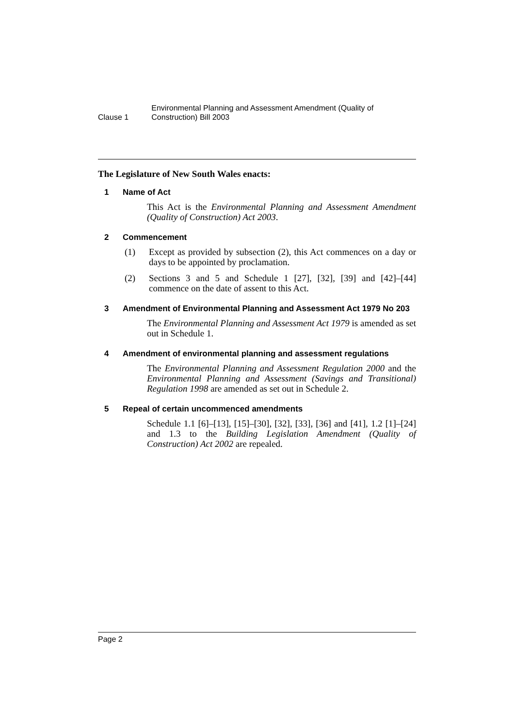Clause 1
Environmental Planning and Assessment Amendment (Quality of Construction) Bill 2003
The Legislature of New South Wales enacts:
1 Name of Act
This Act is the Environmental Planning and Assessment Amendment (Quality of Construction) Act 2003.
2 Commencement
(1) Except as provided by subsection (2), this Act commences on a day or days to be appointed by proclamation.
(2) Sections 3 and 5 and Schedule 1 [27], [32], [39] and [42]–[44] commence on the date of assent to this Act.
3 Amendment of Environmental Planning and Assessment Act 1979 No 203
The Environmental Planning and Assessment Act 1979 is amended as set out in Schedule 1.
4 Amendment of environmental planning and assessment regulations
The Environmental Planning and Assessment Regulation 2000 and the Environmental Planning and Assessment (Savings and Transitional) Regulation 1998 are amended as set out in Schedule 2.
5 Repeal of certain uncommenced amendments
Schedule 1.1 [6]–[13], [15]–[30], [32], [33], [36] and [41], 1.2 [1]–[24] and 1.3 to the Building Legislation Amendment (Quality of Construction) Act 2002 are repealed.
Page 2